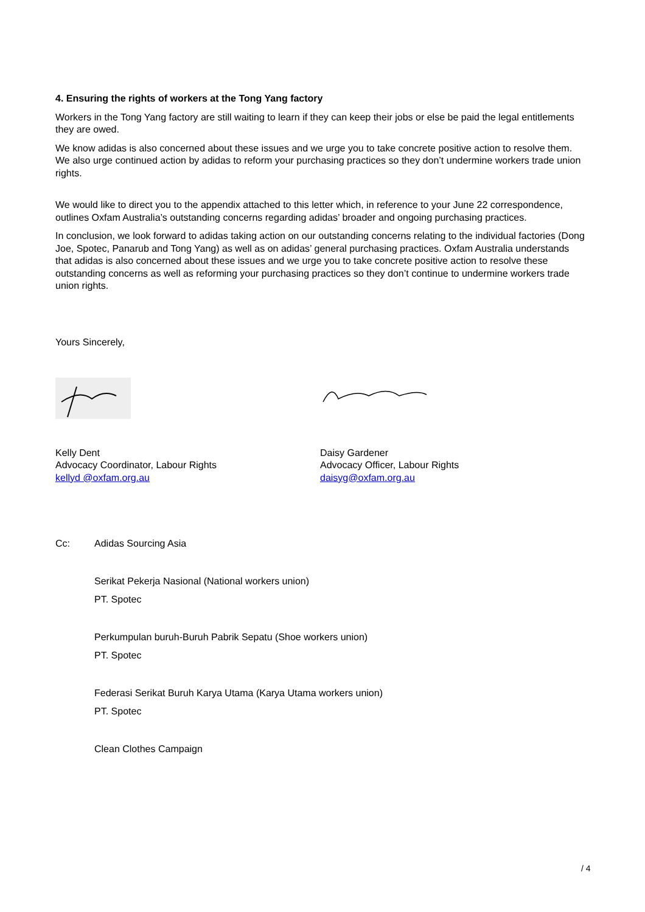4. Ensuring the rights of workers at the Tong Yang factory
Workers in the Tong Yang factory are still waiting to learn if they can keep their jobs or else be paid the legal entitlements they are owed.
We know adidas is also concerned about these issues and we urge you to take concrete positive action to resolve them. We also urge continued action by adidas to reform your purchasing practices so they don’t undermine workers trade union rights.
We would like to direct you to the appendix attached to this letter which, in reference to your June 22 correspondence, outlines Oxfam Australia’s outstanding concerns regarding adidas’ broader and ongoing purchasing practices.
In conclusion, we look forward to adidas taking action on our outstanding concerns relating to the individual factories (Dong Joe, Spotec, Panarub and Tong Yang) as well as on adidas’ general purchasing practices. Oxfam Australia understands that adidas is also concerned about these issues and we urge you to take concrete positive action to resolve these outstanding concerns as well as reforming your purchasing practices so they don’t continue to undermine workers trade union rights.
Yours Sincerely,
Kelly Dent
Advocacy Coordinator, Labour Rights
kellyd @oxfam.org.au
Daisy Gardener
Advocacy Officer, Labour Rights
daisyg@oxfam.org.au
Cc: Adidas Sourcing Asia
Serikat Pekerja Nasional (National workers union)
PT. Spotec
Perkumpulan buruh-Buruh Pabrik Sepatu (Shoe workers union)
PT. Spotec
Federasi Serikat Buruh Karya Utama (Karya Utama workers union)
PT. Spotec
Clean Clothes Campaign
/ 4